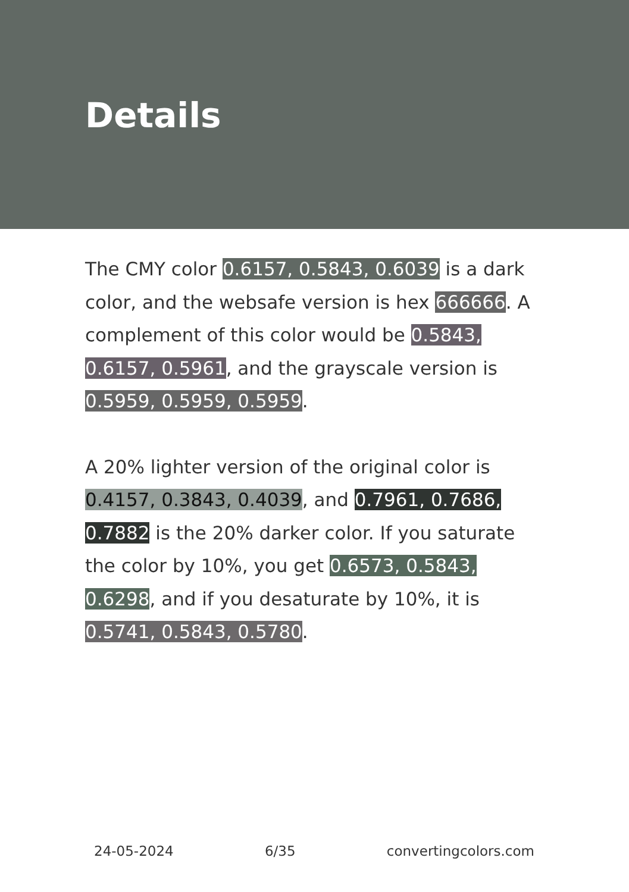Details
The CMY color 0.6157, 0.5843, 0.6039 is a dark color, and the websafe version is hex 666666. A complement of this color would be 0.5843, 0.6157, 0.5961, and the grayscale version is 0.5959, 0.5959, 0.5959.
A 20% lighter version of the original color is 0.4157, 0.3843, 0.4039, and 0.7961, 0.7686, 0.7882 is the 20% darker color. If you saturate the color by 10%, you get 0.6573, 0.5843, 0.6298, and if you desaturate by 10%, it is 0.5741, 0.5843, 0.5780.
24-05-2024 6/35 convertingcolors.com